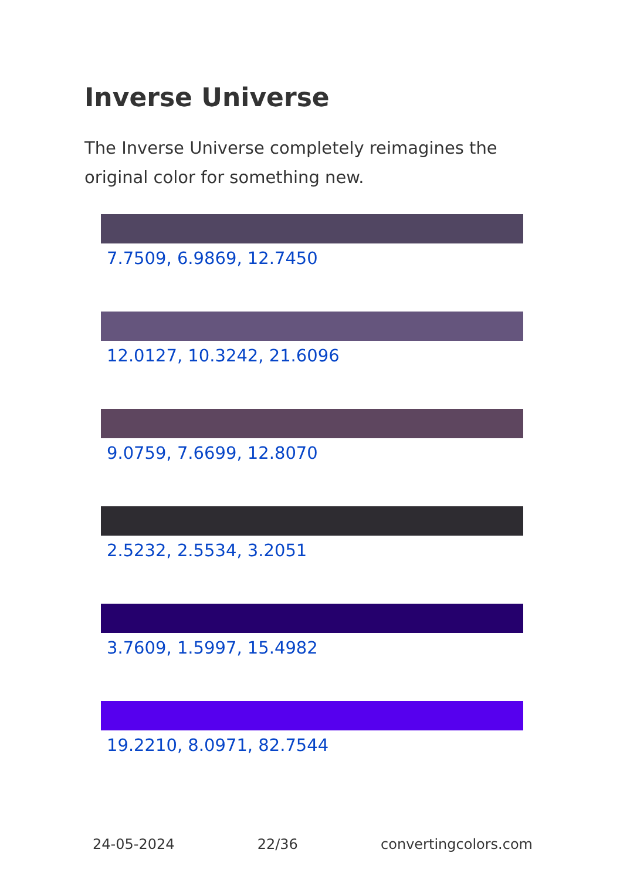Inverse Universe
The Inverse Universe completely reimagines the original color for something new.
7.7509, 6.9869, 12.7450
12.0127, 10.3242, 21.6096
9.0759, 7.6699, 12.8070
2.5232, 2.5534, 3.2051
3.7609, 1.5997, 15.4982
19.2210, 8.0971, 82.7544
24-05-2024 22/36 convertingcolors.com